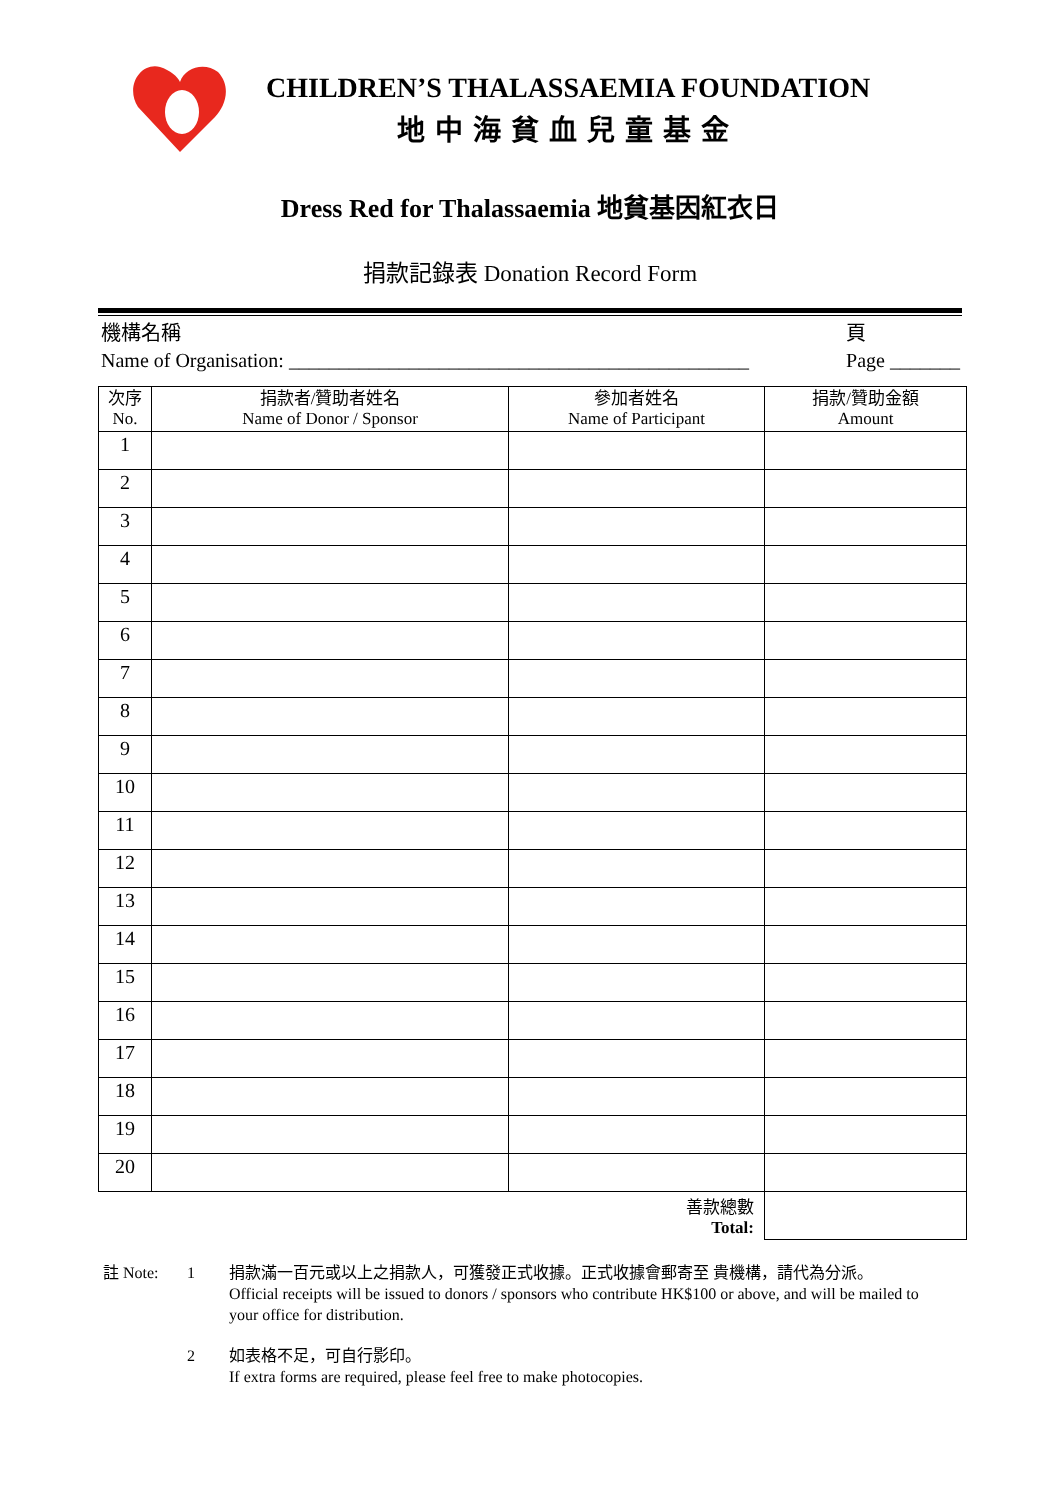CHILDREN’S THALASSAEMIA FOUNDATION
地中海貧血兒童基金
Dress Red for Thalassaemia 地貧基因紅衣日
捐款記錄表 Donation Record Form
機構名稱
Name of Organisation: ______________________________________________
頁
Page _______
| 次序 No. | 捐款者/贊助者姓名 Name of Donor / Sponsor | 參加者姓名 Name of Participant | 捐款/贊助金額 Amount |
| --- | --- | --- | --- |
| 1 | | | |
| 2 | | | |
| 3 | | | |
| 4 | | | |
| 5 | | | |
| 6 | | | |
| 7 | | | |
| 8 | | | |
| 9 | | | |
| 10 | | | |
| 11 | | | |
| 12 | | | |
| 13 | | | |
| 14 | | | |
| 15 | | | |
| 16 | | | |
| 17 | | | |
| 18 | | | |
| 19 | | | |
| 20 | | | |
| 善款總數 Total: | | | |
註 Note: 1 捐款滿一百元或以上之捐款人，可獲發正式收據。正式收據會郵寄至 貴機構，請代為分派。
Official receipts will be issued to donors / sponsors who contribute HK$100 or above, and will be mailed to your office for distribution.
2 如表格不足，可自行影印。
If extra forms are required, please feel free to make photocopies.